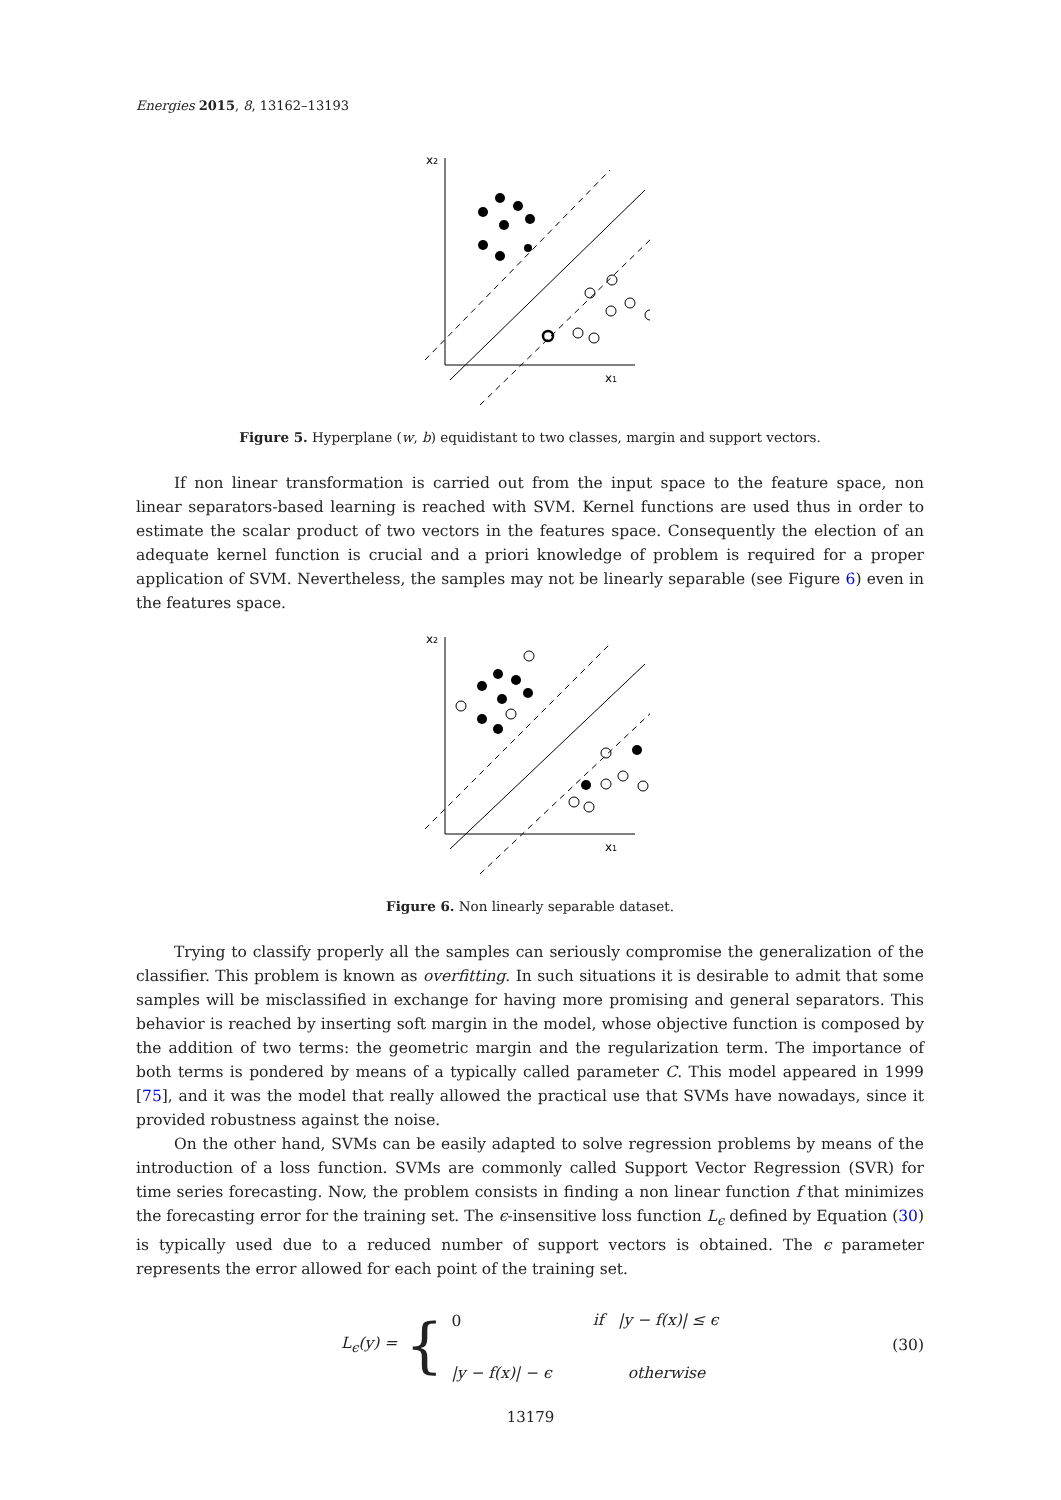Energies 2015, 8, 13162–13193
x2
x1
Figure 5. Hyperplane (w, b) equidistant to two classes, margin and support vectors.
If non linear transformation is carried out from the input space to the feature space, non linear separators-based learning is reached with SVM. Kernel functions are used thus in order to estimate the scalar product of two vectors in the features space. Consequently the election of an adequate kernel function is crucial and a priori knowledge of problem is required for a proper application of SVM. Nevertheless, the samples may not be linearly separable (see Figure 6) even in the features space.
x2
x1
Figure 6. Non linearly separable dataset.
Trying to classify properly all the samples can seriously compromise the generalization of the classifier. This problem is known as overfitting. In such situations it is desirable to admit that some samples will be misclassified in exchange for having more promising and general separators. This behavior is reached by inserting soft margin in the model, whose objective function is composed by the addition of two terms: the geometric margin and the regularization term. The importance of both terms is pondered by means of a typically called parameter C. This model appeared in 1999 [75], and it was the model that really allowed the practical use that SVMs have nowadays, since it provided robustness against the noise.
On the other hand, SVMs can be easily adapted to solve regression problems by means of the introduction of a loss function. SVMs are commonly called Support Vector Regression (SVR) for time series forecasting. Now, the problem consists in finding a non linear function f that minimizes the forecasting error for the training set. The ϵ-insensitive loss function L<sub>ϵ</sub> defined by Equation (30) is typically used due to a reduced number of support vectors is obtained. The ϵ parameter represents the error allowed for each point of the training set.
L<sub>ϵ</sub>(y) = {
| 0 | if / y − f ( x )/ ≤ ϵ |
| / y − f ( x )/ − ϵ | otherwise |
(30)
13179